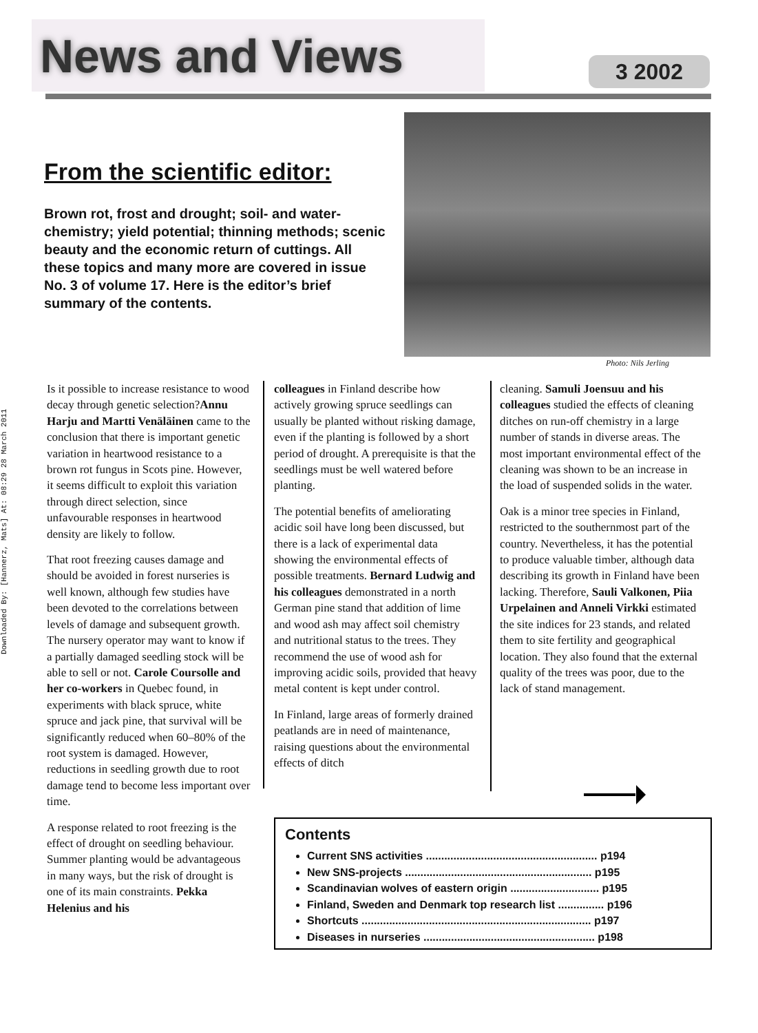Downloaded By: [Hannerz, Mats] At: 08:29 28 March 2011
News and Views
3 2002
Photo: Nils Jerling
From the scientific editor:
Brown rot, frost and drought; soil- and water- chemistry; yield potential; thinning methods; scenic beauty and the economic return of cuttings. All these topics and many more are covered in issue No. 3 of volume 17. Here is the editor’s brief summary of the contents.
Is it possible to increase resistance to wood decay through genetic selection?Annu Harju and Martti Venäläinen came to the conclusion that there is important genetic variation in heartwood resistance to a brown rot fungus in Scots pine. However, it seems difficult to exploit this variation through direct selection, since unfavourable responses in heartwood density are likely to follow.
That root freezing causes damage and should be avoided in forest nurseries is well known, although few studies have been devoted to the correlations between levels of damage and subsequent growth. The nursery operator may want to know if a partially damaged seedling stock will be able to sell or not. Carole Coursolle and her co-workers in Quebec found, in experiments with black spruce, white spruce and jack pine, that survival will be significantly reduced when 60–80% of the root system is damaged. However, reductions in seedling growth due to root damage tend to become less important over time.
A response related to root freezing is the effect of drought on seedling behaviour. Summer planting would be advantageous in many ways, but the risk of drought is one of its main constraints. Pekka Helenius and his
colleagues in Finland describe how actively growing spruce seedlings can usually be planted without risking damage, even if the planting is followed by a short period of drought. A prerequisite is that the seedlings must be well watered before planting.
The potential benefits of ameliorating acidic soil have long been discussed, but there is a lack of experimental data showing the environmental effects of possible treatments. Bernard Ludwig and his colleagues demonstrated in a north German pine stand that addition of lime and wood ash may affect soil chemistry and nutritional status to the trees. They recommend the use of wood ash for improving acidic soils, provided that heavy metal content is kept under control.
In Finland, large areas of formerly drained peatlands are in need of maintenance, raising questions about the environmental effects of ditch
cleaning. Samuli Joensuu and his colleagues studied the effects of cleaning ditches on run-off chemistry in a large number of stands in diverse areas. The most important environmental effect of the cleaning was shown to be an increase in the load of suspended solids in the water.
Oak is a minor tree species in Finland, restricted to the southernmost part of the country. Nevertheless, it has the potential to produce valuable timber, although data describing its growth in Finland have been lacking. Therefore, Sauli Valkonen, Piia Urpelainen and Anneli Virkki estimated the site indices for 23 stands, and related them to site fertility and geographical location. They also found that the external quality of the trees was poor, due to the lack of stand management.
Contents
Current SNS activities ........................................................ p194
New SNS-projects ............................................................. p195
Scandinavian wolves of eastern origin ............................. p195
Finland, Sweden and Denmark top research list ............... p196
Shortcuts ........................................................................... p197
Diseases in nurseries ........................................................ p198